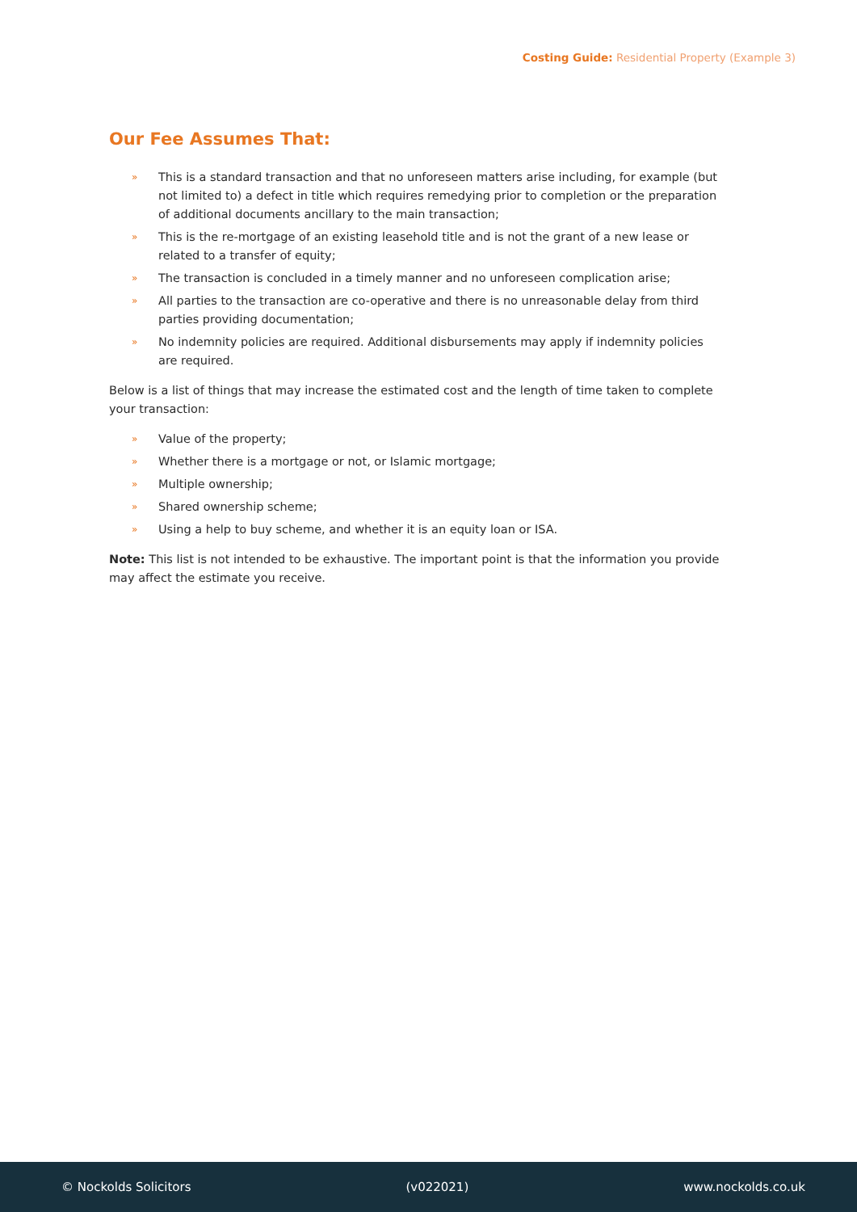Costing Guide: Residential Property (Example 3)
Our Fee Assumes That:
» This is a standard transaction and that no unforeseen matters arise including, for example (but not limited to) a defect in title which requires remedying prior to completion or the preparation of additional documents ancillary to the main transaction;
» This is the re-mortgage of an existing leasehold title and is not the grant of a new lease or related to a transfer of equity;
» The transaction is concluded in a timely manner and no unforeseen complication arise;
» All parties to the transaction are co-operative and there is no unreasonable delay from third parties providing documentation;
» No indemnity policies are required. Additional disbursements may apply if indemnity policies are required.
Below is a list of things that may increase the estimated cost and the length of time taken to complete your transaction:
» Value of the property;
» Whether there is a mortgage or not, or Islamic mortgage;
» Multiple ownership;
» Shared ownership scheme;
» Using a help to buy scheme, and whether it is an equity loan or ISA.
Note: This list is not intended to be exhaustive. The important point is that the information you provide may affect the estimate you receive.
© Nockolds Solicitors (v022021) www.nockolds.co.uk